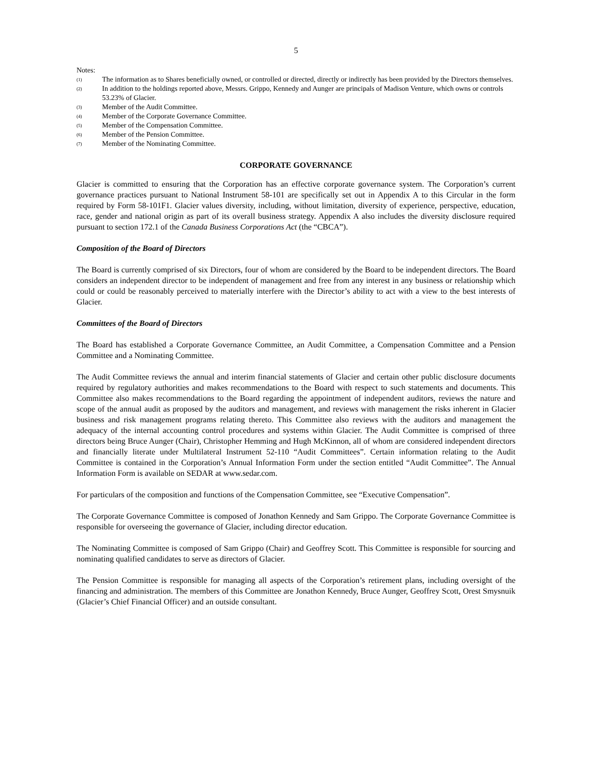5
Notes:
<sup>(1)</sup> The information as to Shares beneficially owned, or controlled or directed, directly or indirectly has been provided by the Directors themselves.
<sup>(2)</sup> In addition to the holdings reported above, Messrs. Grippo, Kennedy and Aunger are principals of Madison Venture, which owns or controls 53.23% of Glacier.
<sup>(3)</sup> Member of the Audit Committee.
<sup>(4)</sup> Member of the Corporate Governance Committee.
<sup>(5)</sup> Member of the Compensation Committee.
<sup>(6)</sup> Member of the Pension Committee.
<sup>(7)</sup> Member of the Nominating Committee.
CORPORATE GOVERNANCE
Glacier is committed to ensuring that the Corporation has an effective corporate governance system. The Corporation’s current governance practices pursuant to National Instrument 58-101 are specifically set out in Appendix A to this Circular in the form required by Form 58-101F1. Glacier values diversity, including, without limitation, diversity of experience, perspective, education, race, gender and national origin as part of its overall business strategy. Appendix A also includes the diversity disclosure required pursuant to section 172.1 of the Canada Business Corporations Act (the “CBCA”).
Composition of the Board of Directors
The Board is currently comprised of six Directors, four of whom are considered by the Board to be independent directors. The Board considers an independent director to be independent of management and free from any interest in any business or relationship which could or could be reasonably perceived to materially interfere with the Director’s ability to act with a view to the best interests of Glacier.
Committees of the Board of Directors
The Board has established a Corporate Governance Committee, an Audit Committee, a Compensation Committee and a Pension Committee and a Nominating Committee.
The Audit Committee reviews the annual and interim financial statements of Glacier and certain other public disclosure documents required by regulatory authorities and makes recommendations to the Board with respect to such statements and documents. This Committee also makes recommendations to the Board regarding the appointment of independent auditors, reviews the nature and scope of the annual audit as proposed by the auditors and management, and reviews with management the risks inherent in Glacier business and risk management programs relating thereto. This Committee also reviews with the auditors and management the adequacy of the internal accounting control procedures and systems within Glacier. The Audit Committee is comprised of three directors being Bruce Aunger (Chair), Christopher Hemming and Hugh McKinnon, all of whom are considered independent directors and financially literate under Multilateral Instrument 52-110 “Audit Committees”. Certain information relating to the Audit Committee is contained in the Corporation’s Annual Information Form under the section entitled “Audit Committee”. The Annual Information Form is available on SEDAR at www.sedar.com.
For particulars of the composition and functions of the Compensation Committee, see “Executive Compensation”.
The Corporate Governance Committee is composed of Jonathon Kennedy and Sam Grippo. The Corporate Governance Committee is responsible for overseeing the governance of Glacier, including director education.
The Nominating Committee is composed of Sam Grippo (Chair) and Geoffrey Scott. This Committee is responsible for sourcing and nominating qualified candidates to serve as directors of Glacier.
The Pension Committee is responsible for managing all aspects of the Corporation’s retirement plans, including oversight of the financing and administration. The members of this Committee are Jonathon Kennedy, Bruce Aunger, Geoffrey Scott, Orest Smysnuik (Glacier’s Chief Financial Officer) and an outside consultant.